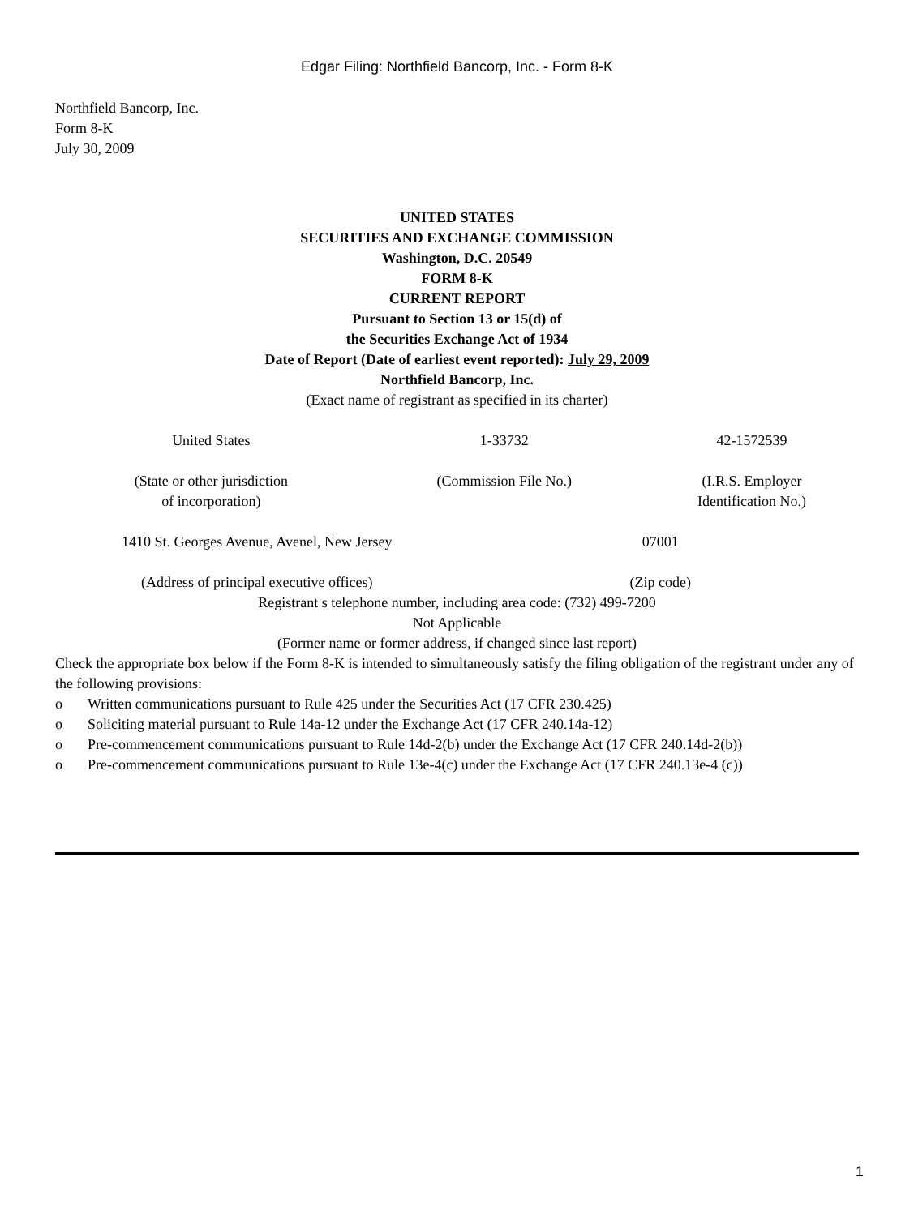Edgar Filing: Northfield Bancorp, Inc. - Form 8-K
Northfield Bancorp, Inc.
Form 8-K
July 30, 2009
UNITED STATES
SECURITIES AND EXCHANGE COMMISSION
Washington, D.C. 20549
FORM 8-K
CURRENT REPORT
Pursuant to Section 13 or 15(d) of
the Securities Exchange Act of 1934
Date of Report (Date of earliest event reported): July 29, 2009
Northfield Bancorp, Inc.
(Exact name of registrant as specified in its charter)
| United States | 1-33732 | 42-1572539 |
| (State or other jurisdiction of incorporation) | (Commission File No.) | (I.R.S. Employer Identification No.) |
| 1410 St. Georges Avenue, Avenel, New Jersey | 07001 |
| (Address of principal executive offices) | (Zip code) |
Registrant s telephone number, including area code: (732) 499-7200
Not Applicable
(Former name or former address, if changed since last report)
Check the appropriate box below if the Form 8-K is intended to simultaneously satisfy the filing obligation of the registrant under any of the following provisions:
o Written communications pursuant to Rule 425 under the Securities Act (17 CFR 230.425)
o Soliciting material pursuant to Rule 14a-12 under the Exchange Act (17 CFR 240.14a-12)
o Pre-commencement communications pursuant to Rule 14d-2(b) under the Exchange Act (17 CFR 240.14d-2(b))
o Pre-commencement communications pursuant to Rule 13e-4(c) under the Exchange Act (17 CFR 240.13e-4 (c))
1